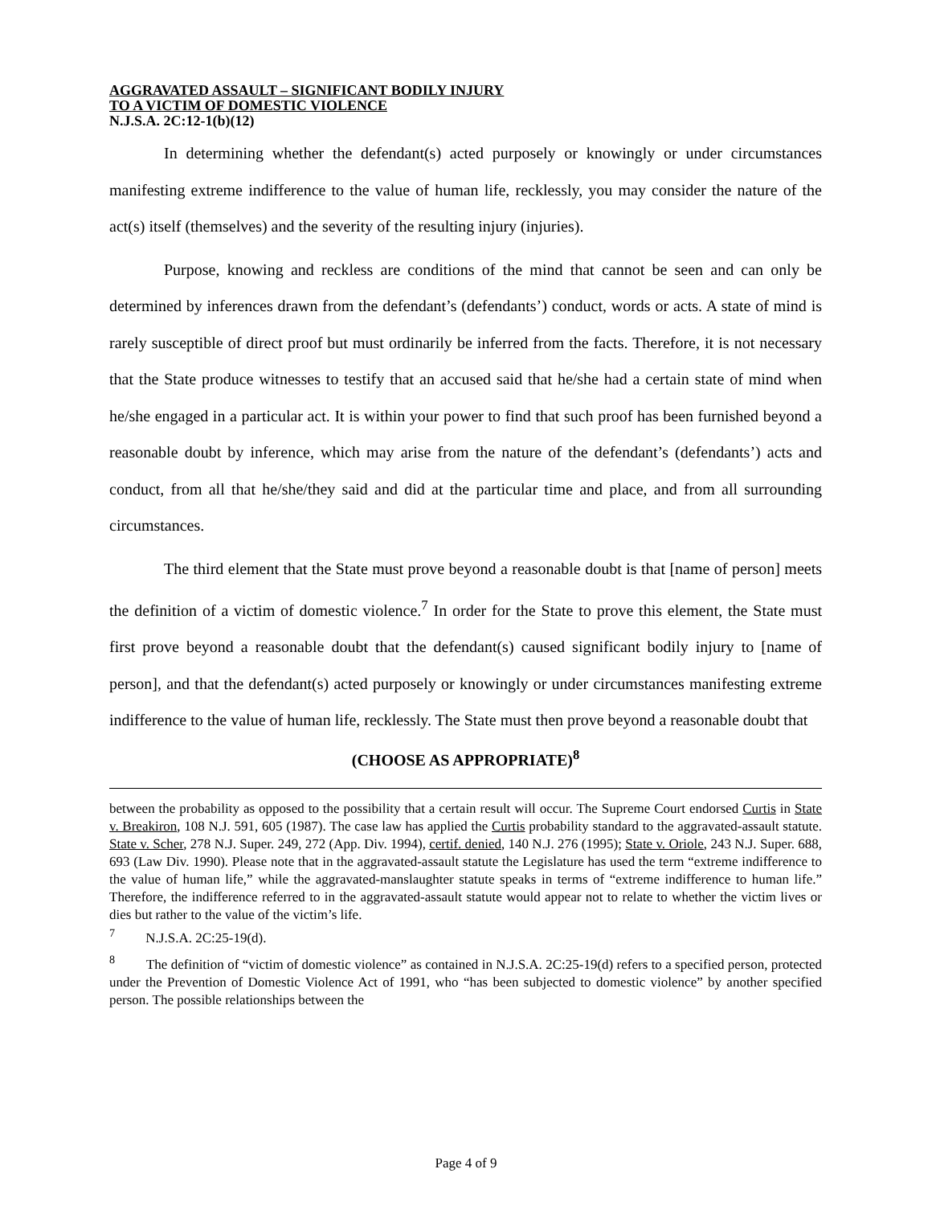AGGRAVATED ASSAULT – SIGNIFICANT BODILY INJURY
TO A VICTIM OF DOMESTIC VIOLENCE
N.J.S.A. 2C:12-1(b)(12)
In determining whether the defendant(s) acted purposely or knowingly or under circumstances manifesting extreme indifference to the value of human life, recklessly, you may consider the nature of the act(s) itself (themselves) and the severity of the resulting injury (injuries).
Purpose, knowing and reckless are conditions of the mind that cannot be seen and can only be determined by inferences drawn from the defendant’s (defendants’) conduct, words or acts. A state of mind is rarely susceptible of direct proof but must ordinarily be inferred from the facts. Therefore, it is not necessary that the State produce witnesses to testify that an accused said that he/she had a certain state of mind when he/she engaged in a particular act. It is within your power to find that such proof has been furnished beyond a reasonable doubt by inference, which may arise from the nature of the defendant’s (defendants’) acts and conduct, from all that he/she/they said and did at the particular time and place, and from all surrounding circumstances.
The third element that the State must prove beyond a reasonable doubt is that [name of person] meets the definition of a victim of domestic violence.<sup>7</sup> In order for the State to prove this element, the State must first prove beyond a reasonable doubt that the defendant(s) caused significant bodily injury to [name of person], and that the defendant(s) acted purposely or knowingly or under circumstances manifesting extreme indifference to the value of human life, recklessly. The State must then prove beyond a reasonable doubt that
(CHOOSE AS APPROPRIATE)<sup>8</sup>
between the probability as opposed to the possibility that a certain result will occur. The Supreme Court endorsed Curtis in State v. Breakiron, 108 N.J. 591, 605 (1987). The case law has applied the Curtis probability standard to the aggravated-assault statute. State v. Scher, 278 N.J. Super. 249, 272 (App. Div. 1994), certif. denied, 140 N.J. 276 (1995); State v. Oriole, 243 N.J. Super. 688, 693 (Law Div. 1990). Please note that in the aggravated-assault statute the Legislature has used the term “extreme indifference to the value of human life,” while the aggravated-manslaughter statute speaks in terms of “extreme indifference to human life.” Therefore, the indifference referred to in the aggravated-assault statute would appear not to relate to whether the victim lives or dies but rather to the value of the victim’s life.
<sup>7</sup> N.J.S.A. 2C:25-19(d).
<sup>8</sup> The definition of “victim of domestic violence” as contained in N.J.S.A. 2C:25-19(d) refers to a specified person, protected under the Prevention of Domestic Violence Act of 1991, who “has been subjected to domestic violence” by another specified person. The possible relationships between the
Page 4 of 9